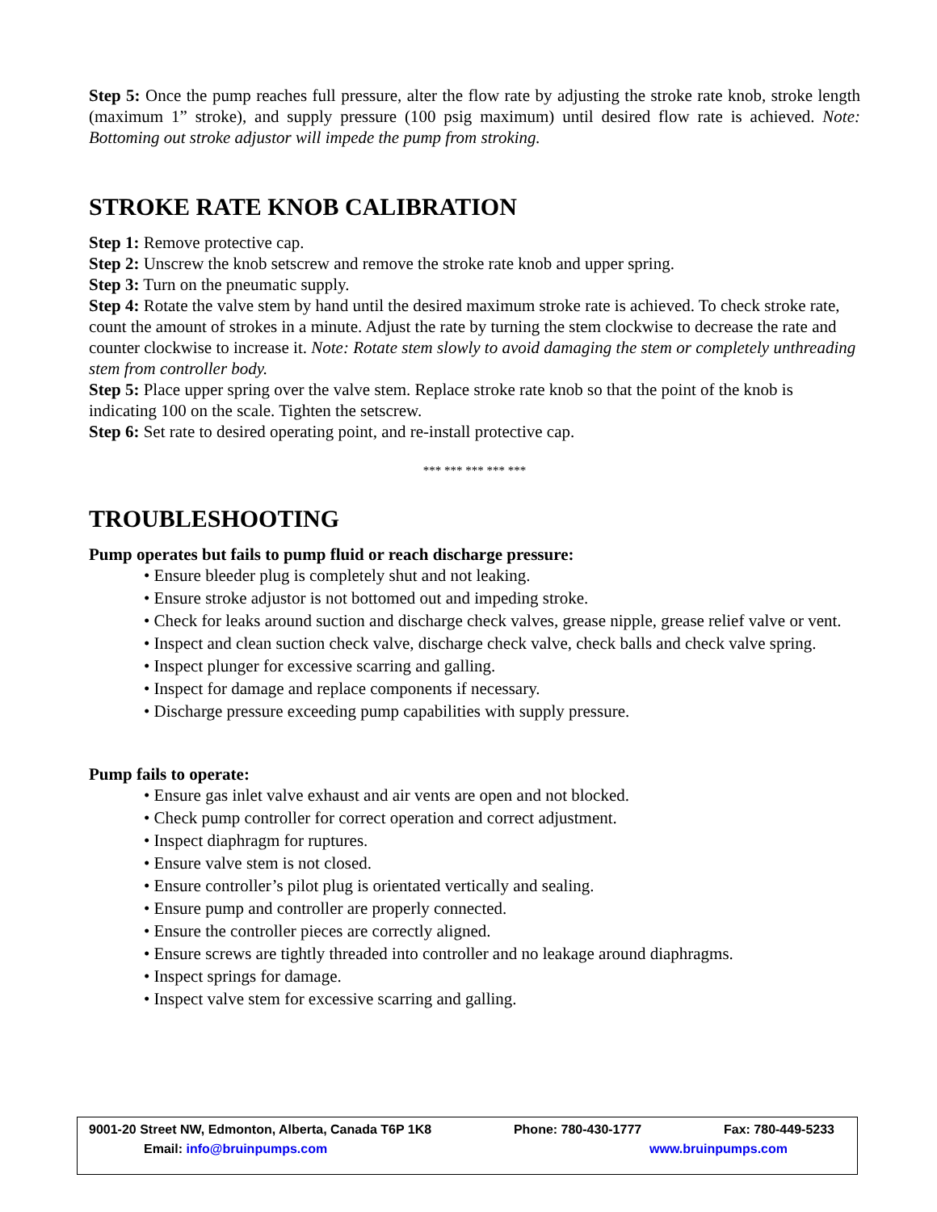Step 5: Once the pump reaches full pressure, alter the flow rate by adjusting the stroke rate knob, stroke length (maximum 1” stroke), and supply pressure (100 psig maximum) until desired flow rate is achieved. Note: Bottoming out stroke adjustor will impede the pump from stroking.
STROKE RATE KNOB CALIBRATION
Step 1: Remove protective cap.
Step 2: Unscrew the knob setscrew and remove the stroke rate knob and upper spring.
Step 3: Turn on the pneumatic supply.
Step 4: Rotate the valve stem by hand until the desired maximum stroke rate is achieved. To check stroke rate, count the amount of strokes in a minute. Adjust the rate by turning the stem clockwise to decrease the rate and counter clockwise to increase it. Note: Rotate stem slowly to avoid damaging the stem or completely unthreading stem from controller body.
Step 5: Place upper spring over the valve stem. Replace stroke rate knob so that the point of the knob is indicating 100 on the scale. Tighten the setscrew.
Step 6: Set rate to desired operating point, and re-install protective cap.
*** *** *** *** ***
TROUBLESHOOTING
Pump operates but fails to pump fluid or reach discharge pressure:
• Ensure bleeder plug is completely shut and not leaking.
• Ensure stroke adjustor is not bottomed out and impeding stroke.
• Check for leaks around suction and discharge check valves, grease nipple, grease relief valve or vent.
• Inspect and clean suction check valve, discharge check valve, check balls and check valve spring.
• Inspect plunger for excessive scarring and galling.
• Inspect for damage and replace components if necessary.
• Discharge pressure exceeding pump capabilities with supply pressure.
Pump fails to operate:
• Ensure gas inlet valve exhaust and air vents are open and not blocked.
• Check pump controller for correct operation and correct adjustment.
• Inspect diaphragm for ruptures.
• Ensure valve stem is not closed.
• Ensure controller’s pilot plug is orientated vertically and sealing.
• Ensure pump and controller are properly connected.
• Ensure the controller pieces are correctly aligned.
• Ensure screws are tightly threaded into controller and no leakage around diaphragms.
• Inspect springs for damage.
• Inspect valve stem for excessive scarring and galling.
9001-20 Street NW, Edmonton, Alberta, Canada T6P 1K8 Phone: 780-430-1777 Fax: 780-449-5233
Email: info@bruinpumps.com www.bruinpumps.com